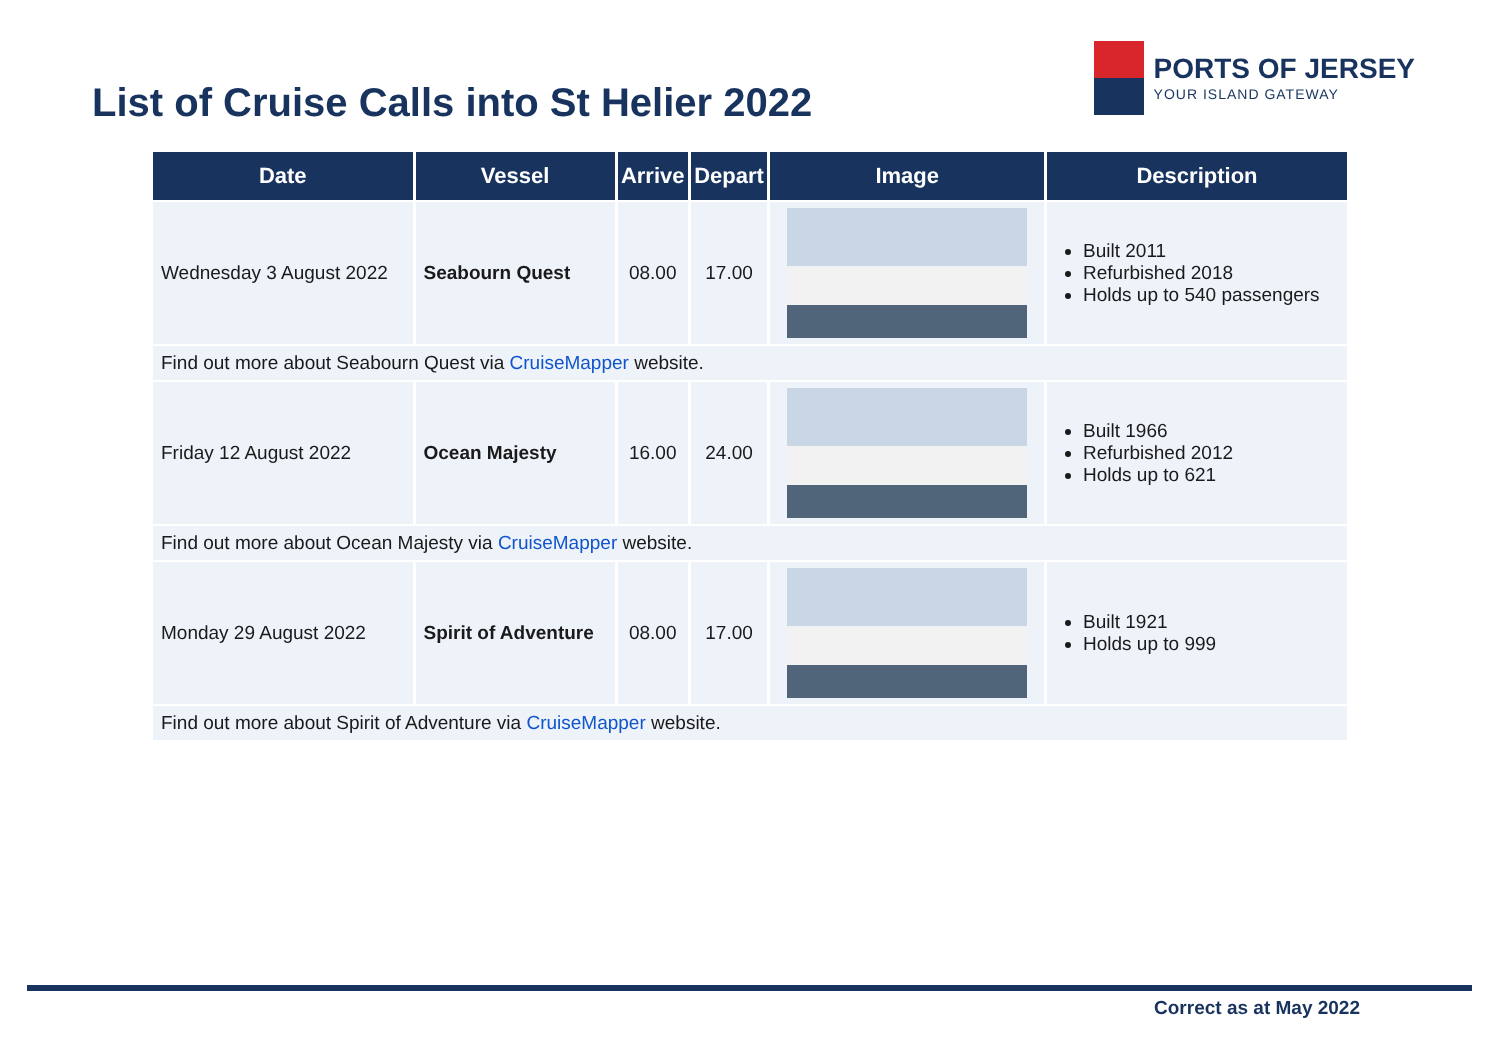List of Cruise Calls into St Helier 2022
PORTS OF JERSEY
YOUR ISLAND GATEWAY
| Date | Vessel | Arrive | Depart | Image | Description |
| --- | --- | --- | --- | --- | --- |
| Wednesday 3 August 2022 | Seabourn Quest | 08.00 | 17.00 | | Built 2011 Refurbished 2018 Holds up to 540 passengers |
| Find out more about Seabourn Quest via CruiseMapper website. | | | | | |
| Friday 12 August 2022 | Ocean Majesty | 16.00 | 24.00 | | Built 1966 Refurbished 2012 Holds up to 621 |
| Find out more about Ocean Majesty via CruiseMapper website. | | | | | |
| Monday 29 August 2022 | Spirit of Adventure | 08.00 | 17.00 | | Built 1921 Holds up to 999 |
| Find out more about Spirit of Adventure via CruiseMapper website. | | | | | |
Correct as at May 2022